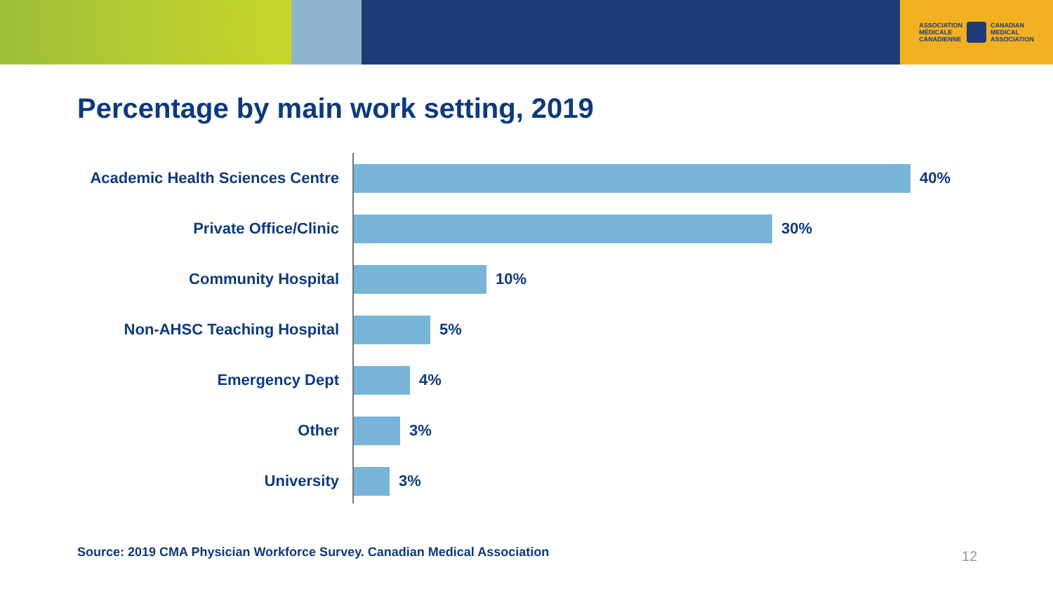ASSOCIATION
MÉDICALE
CANADIENNE
CANADIAN
MEDICAL
ASSOCIATION
Percentage by main work setting, 2019
Academic Health Sciences Centre
40%
Private Office/Clinic 30%
Community Hospital 10%
Non-AHSC Teaching Hospital 5%
Emergency Dept 4%
Other 3%
University 3%
Source: 2019 CMA Physician Workforce Survey. Canadian Medical Association
12